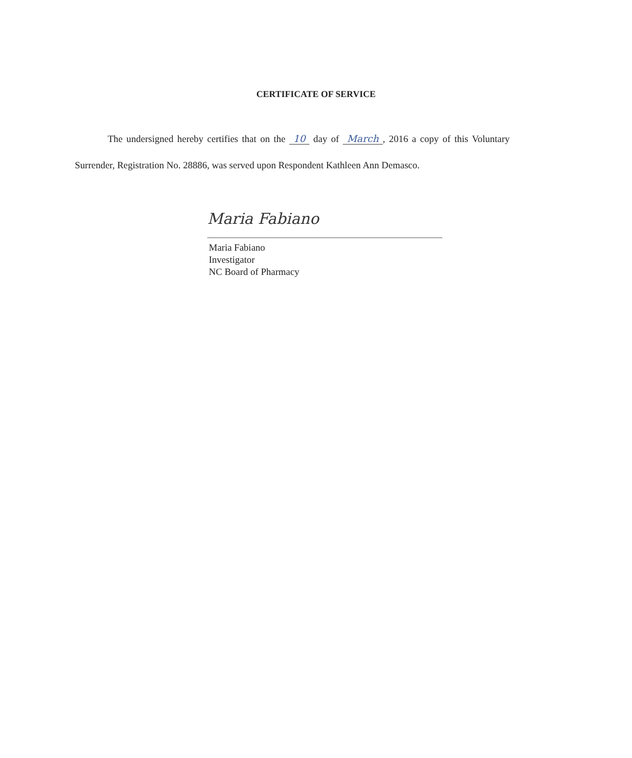CERTIFICATE OF SERVICE
The undersigned hereby certifies that on the 10 day of March, 2016 a copy of this Voluntary Surrender, Registration No. 28886, was served upon Respondent Kathleen Ann Demasco.
Maria Fabiano
Maria Fabiano
Investigator
NC Board of Pharmacy